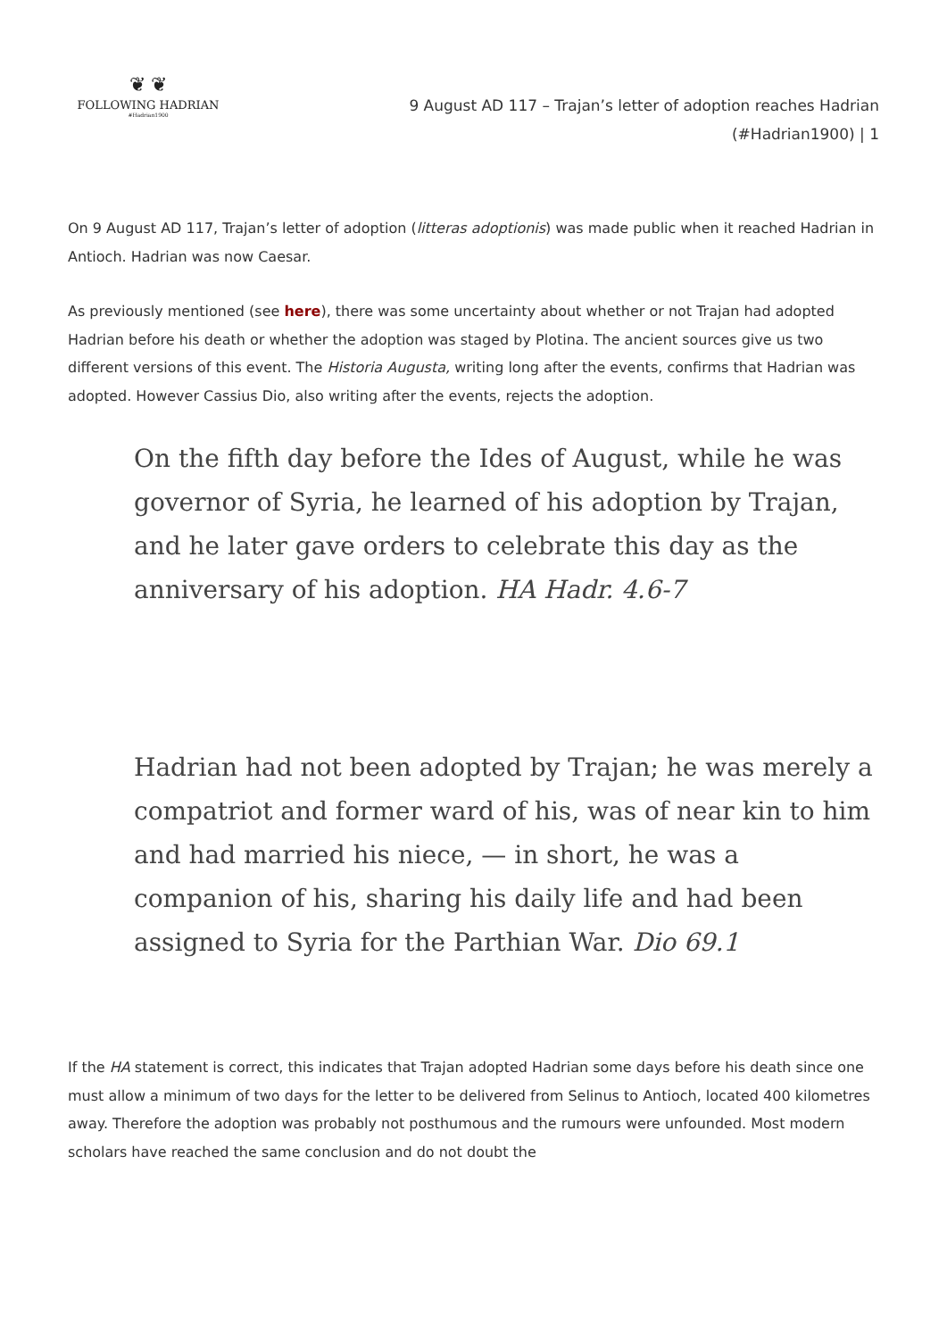❦ ❦
FOLLOWING HADRIAN
#Hadrian1900
9 August AD 117 – Trajan’s letter of adoption reaches Hadrian
(#Hadrian1900) | 1
On 9 August AD 117, Trajan’s letter of adoption (litteras adoptionis) was made public when it reached Hadrian in Antioch. Hadrian was now Caesar.
As previously mentioned (see here), there was some uncertainty about whether or not Trajan had adopted Hadrian before his death or whether the adoption was staged by Plotina. The ancient sources give us two different versions of this event. The Historia Augusta, writing long after the events, confirms that Hadrian was adopted. However Cassius Dio, also writing after the events, rejects the adoption.
On the fifth day before the Ides of August, while he was governor of Syria, he learned of his adoption by Trajan, and he later gave orders to celebrate this day as the anniversary of his adoption. HA Hadr. 4.6-7
Hadrian had not been adopted by Trajan; he was merely a compatriot and former ward of his, was of near kin to him and had married his niece, — in short, he was a companion of his, sharing his daily life and had been assigned to Syria for the Parthian War. Dio 69.1
If the HA statement is correct, this indicates that Trajan adopted Hadrian some days before his death since one must allow a minimum of two days for the letter to be delivered from Selinus to Antioch, located 400 kilometres away. Therefore the adoption was probably not posthumous and the rumours were unfounded. Most modern scholars have reached the same conclusion and do not doubt the